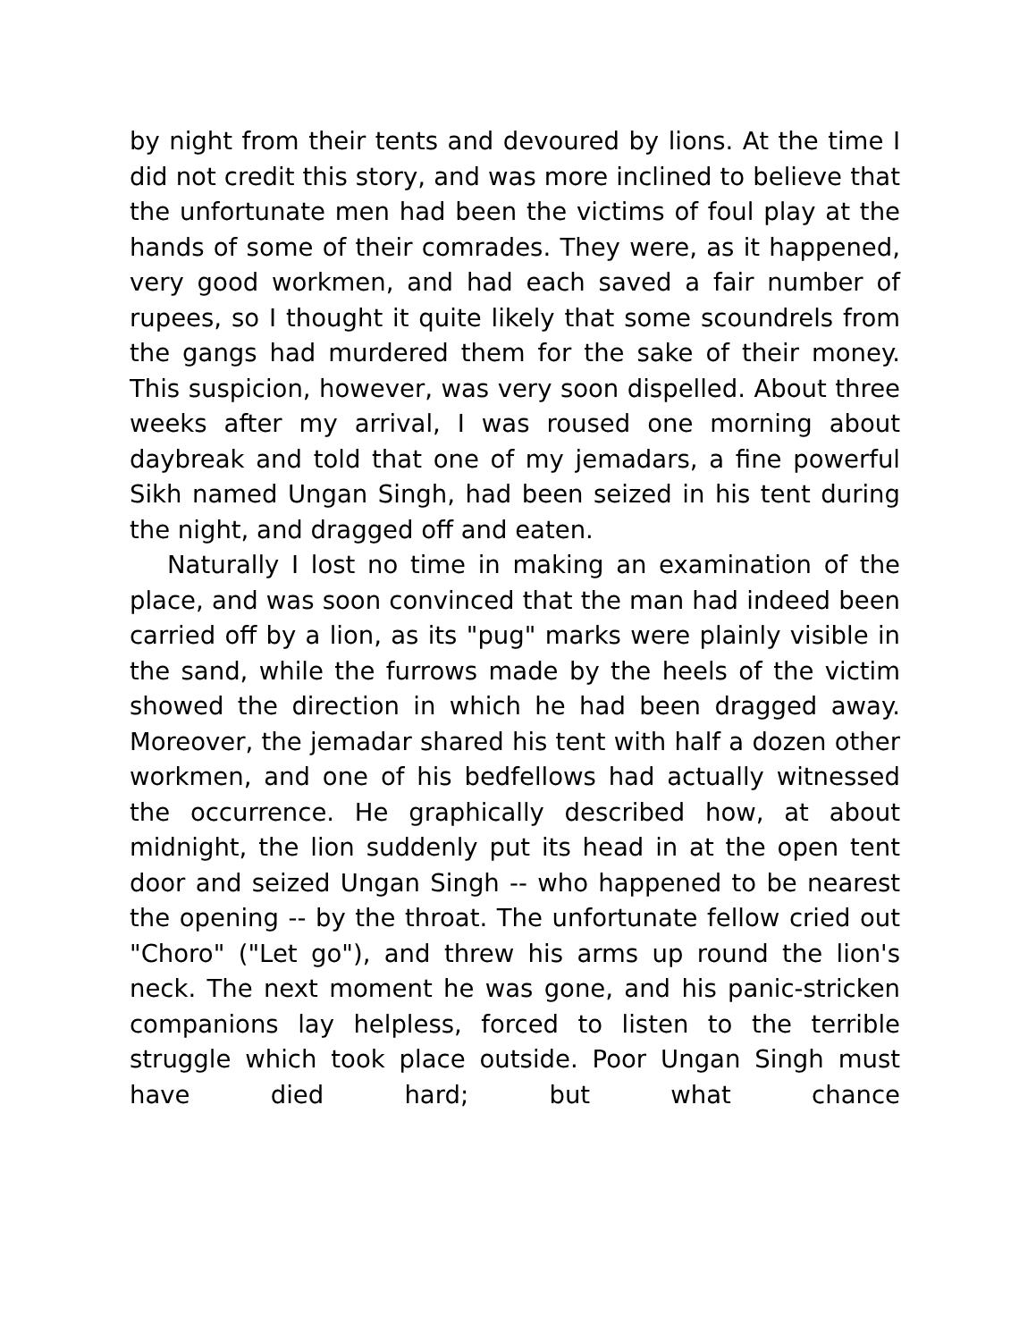by night from their tents and devoured by lions. At the time I did not credit this story, and was more inclined to believe that the unfortunate men had been the victims of foul play at the hands of some of their comrades. They were, as it happened, very good workmen, and had each saved a fair number of rupees, so I thought it quite likely that some scoundrels from the gangs had murdered them for the sake of their money. This suspicion, however, was very soon dispelled. About three weeks after my arrival, I was roused one morning about daybreak and told that one of my jemadars, a fine powerful Sikh named Ungan Singh, had been seized in his tent during the night, and dragged off and eaten.
Naturally I lost no time in making an examination of the place, and was soon convinced that the man had indeed been carried off by a lion, as its "pug" marks were plainly visible in the sand, while the furrows made by the heels of the victim showed the direction in which he had been dragged away. Moreover, the jemadar shared his tent with half a dozen other workmen, and one of his bedfellows had actually witnessed the occurrence. He graphically described how, at about midnight, the lion suddenly put its head in at the open tent door and seized Ungan Singh -- who happened to be nearest the opening -- by the throat. The unfortunate fellow cried out "Choro" ("Let go"), and threw his arms up round the lion's neck. The next moment he was gone, and his panic-stricken companions lay helpless, forced to listen to the terrible struggle which took place outside. Poor Ungan Singh must have died hard; but what chance